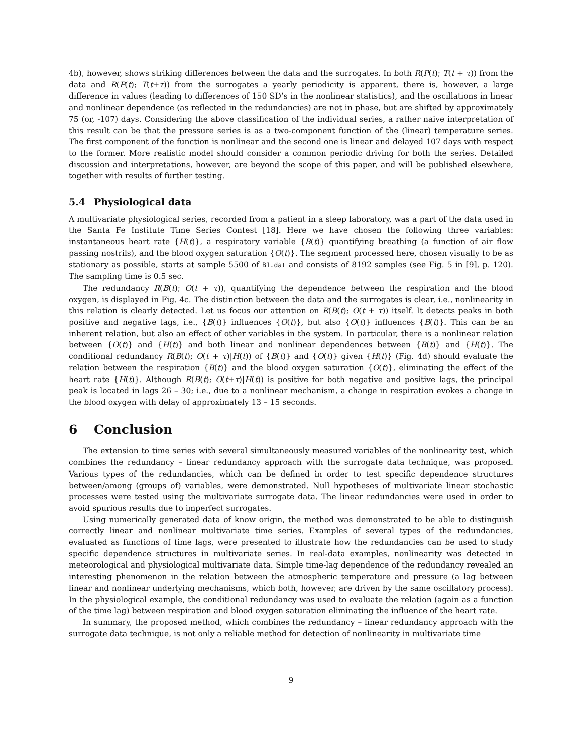4b), however, shows striking differences between the data and the surrogates. In both R(P(t); T(t + τ)) from the data and R(P(t); T(t+τ)) from the surrogates a yearly periodicity is apparent, there is, however, a large difference in values (leading to differences of 150 SD’s in the nonlinear statistics), and the oscillations in linear and nonlinear dependence (as reflected in the redundancies) are not in phase, but are shifted by approximately 75 (or, -107) days. Considering the above classification of the individual series, a rather naive interpretation of this result can be that the pressure series is as a two-component function of the (linear) temperature series. The first component of the function is nonlinear and the second one is linear and delayed 107 days with respect to the former. More realistic model should consider a common periodic driving for both the series. Detailed discussion and interpretations, however, are beyond the scope of this paper, and will be published elsewhere, together with results of further testing.
5.4 Physiological data
A multivariate physiological series, recorded from a patient in a sleep laboratory, was a part of the data used in the Santa Fe Institute Time Series Contest [18]. Here we have chosen the following three variables: instantaneous heart rate {H(t)}, a respiratory variable {B(t)} quantifying breathing (a function of air flow passing nostrils), and the blood oxygen saturation {O(t)}. The segment processed here, chosen visually to be as stationary as possible, starts at sample 5500 of B1.dat and consists of 8192 samples (see Fig. 5 in [9], p. 120). The sampling time is 0.5 sec.
The redundancy R(B(t); O(t + τ)), quantifying the dependence between the respiration and the blood oxygen, is displayed in Fig. 4c. The distinction between the data and the surrogates is clear, i.e., nonlinearity in this relation is clearly detected. Let us focus our attention on R(B(t); O(t + τ)) itself. It detects peaks in both positive and negative lags, i.e., {B(t)} influences {O(t)}, but also {O(t)} influences {B(t)}. This can be an inherent relation, but also an effect of other variables in the system. In particular, there is a nonlinear relation between {O(t)} and {H(t)} and both linear and nonlinear dependences between {B(t)} and {H(t)}. The conditional redundancy R(B(t); O(t + τ)|H(t)) of {B(t)} and {O(t)} given {H(t)} (Fig. 4d) should evaluate the relation between the respiration {B(t)} and the blood oxygen saturation {O(t)}, eliminating the effect of the heart rate {H(t)}. Although R(B(t); O(t+τ)|H(t)) is positive for both negative and positive lags, the principal peak is located in lags 26 – 30; i.e., due to a nonlinear mechanism, a change in respiration evokes a change in the blood oxygen with delay of approximately 13 – 15 seconds.
6 Conclusion
The extension to time series with several simultaneously measured variables of the nonlinearity test, which combines the redundancy – linear redundancy approach with the surrogate data technique, was proposed. Various types of the redundancies, which can be defined in order to test specific dependence structures between/among (groups of) variables, were demonstrated. Null hypotheses of multivariate linear stochastic processes were tested using the multivariate surrogate data. The linear redundancies were used in order to avoid spurious results due to imperfect surrogates.
Using numerically generated data of know origin, the method was demonstrated to be able to distinguish correctly linear and nonlinear multivariate time series. Examples of several types of the redundancies, evaluated as functions of time lags, were presented to illustrate how the redundancies can be used to study specific dependence structures in multivariate series. In real-data examples, nonlinearity was detected in meteorological and physiological multivariate data. Simple time-lag dependence of the redundancy revealed an interesting phenomenon in the relation between the atmospheric temperature and pressure (a lag between linear and nonlinear underlying mechanisms, which both, however, are driven by the same oscillatory process). In the physiological example, the conditional redundancy was used to evaluate the relation (again as a function of the time lag) between respiration and blood oxygen saturation eliminating the influence of the heart rate.
In summary, the proposed method, which combines the redundancy – linear redundancy approach with the surrogate data technique, is not only a reliable method for detection of nonlinearity in multivariate time
9